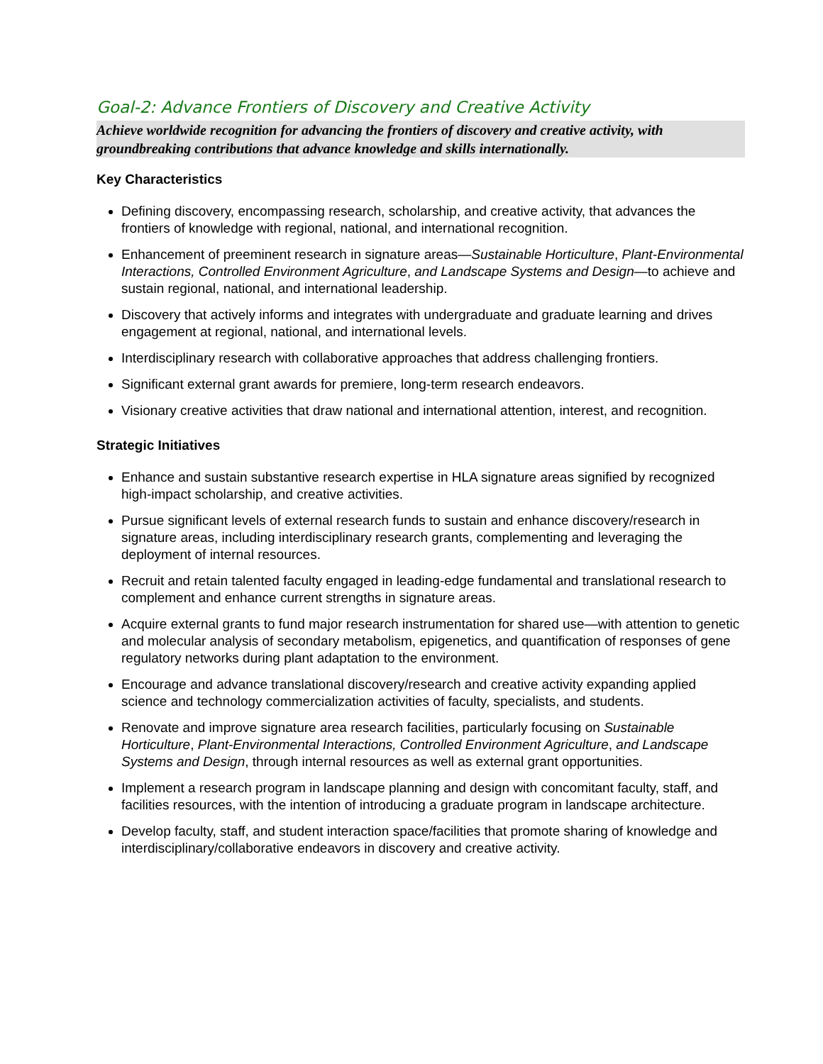Goal-2: Advance Frontiers of Discovery and Creative Activity
Achieve worldwide recognition for advancing the frontiers of discovery and creative activity, with groundbreaking contributions that advance knowledge and skills internationally.
Key Characteristics
Defining discovery, encompassing research, scholarship, and creative activity, that advances the frontiers of knowledge with regional, national, and international recognition.
Enhancement of preeminent research in signature areas—Sustainable Horticulture, Plant-Environmental Interactions, Controlled Environment Agriculture, and Landscape Systems and Design—to achieve and sustain regional, national, and international leadership.
Discovery that actively informs and integrates with undergraduate and graduate learning and drives engagement at regional, national, and international levels.
Interdisciplinary research with collaborative approaches that address challenging frontiers.
Significant external grant awards for premiere, long-term research endeavors.
Visionary creative activities that draw national and international attention, interest, and recognition.
Strategic Initiatives
Enhance and sustain substantive research expertise in HLA signature areas signified by recognized high-impact scholarship, and creative activities.
Pursue significant levels of external research funds to sustain and enhance discovery/research in signature areas, including interdisciplinary research grants, complementing and leveraging the deployment of internal resources.
Recruit and retain talented faculty engaged in leading-edge fundamental and translational research to complement and enhance current strengths in signature areas.
Acquire external grants to fund major research instrumentation for shared use—with attention to genetic and molecular analysis of secondary metabolism, epigenetics, and quantification of responses of gene regulatory networks during plant adaptation to the environment.
Encourage and advance translational discovery/research and creative activity expanding applied science and technology commercialization activities of faculty, specialists, and students.
Renovate and improve signature area research facilities, particularly focusing on Sustainable Horticulture, Plant-Environmental Interactions, Controlled Environment Agriculture, and Landscape Systems and Design, through internal resources as well as external grant opportunities.
Implement a research program in landscape planning and design with concomitant faculty, staff, and facilities resources, with the intention of introducing a graduate program in landscape architecture.
Develop faculty, staff, and student interaction space/facilities that promote sharing of knowledge and interdisciplinary/collaborative endeavors in discovery and creative activity.